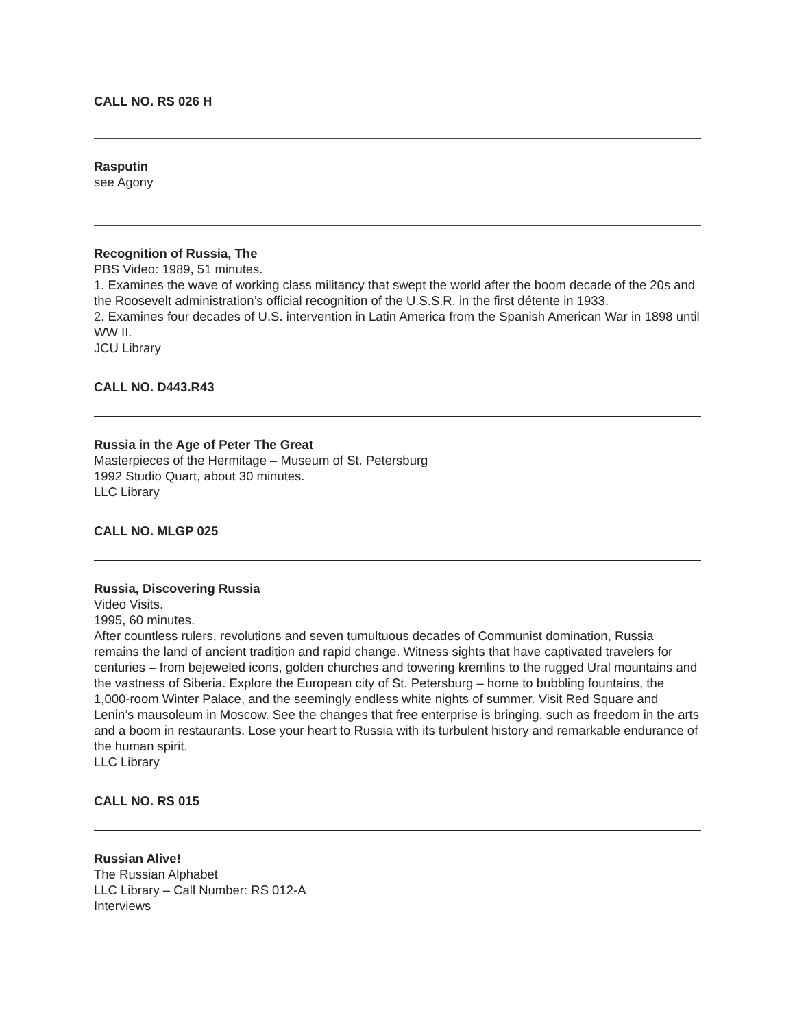CALL NO. RS 026 H
Rasputin
see Agony
Recognition of Russia, The
PBS Video: 1989, 51 minutes.
1. Examines the wave of working class militancy that swept the world after the boom decade of the 20s and the Roosevelt administration’s official recognition of the U.S.S.R. in the first détente in 1933.
2. Examines four decades of U.S. intervention in Latin America from the Spanish American War in 1898 until WW II.
JCU Library
CALL NO. D443.R43
Russia in the Age of Peter The Great
Masterpieces of the Hermitage – Museum of St. Petersburg
1992 Studio Quart, about 30 minutes.
LLC Library
CALL NO. MLGP 025
Russia, Discovering Russia
Video Visits.
1995, 60 minutes.
After countless rulers, revolutions and seven tumultuous decades of Communist domination, Russia remains the land of ancient tradition and rapid change. Witness sights that have captivated travelers for centuries – from bejeweled icons, golden churches and towering kremlins to the rugged Ural mountains and the vastness of Siberia. Explore the European city of St. Petersburg – home to bubbling fountains, the 1,000-room Winter Palace, and the seemingly endless white nights of summer. Visit Red Square and Lenin’s mausoleum in Moscow. See the changes that free enterprise is bringing, such as freedom in the arts and a boom in restaurants. Lose your heart to Russia with its turbulent history and remarkable endurance of the human spirit.
LLC Library
CALL NO. RS 015
Russian Alive!
The Russian Alphabet
LLC Library – Call Number: RS 012-A
Interviews